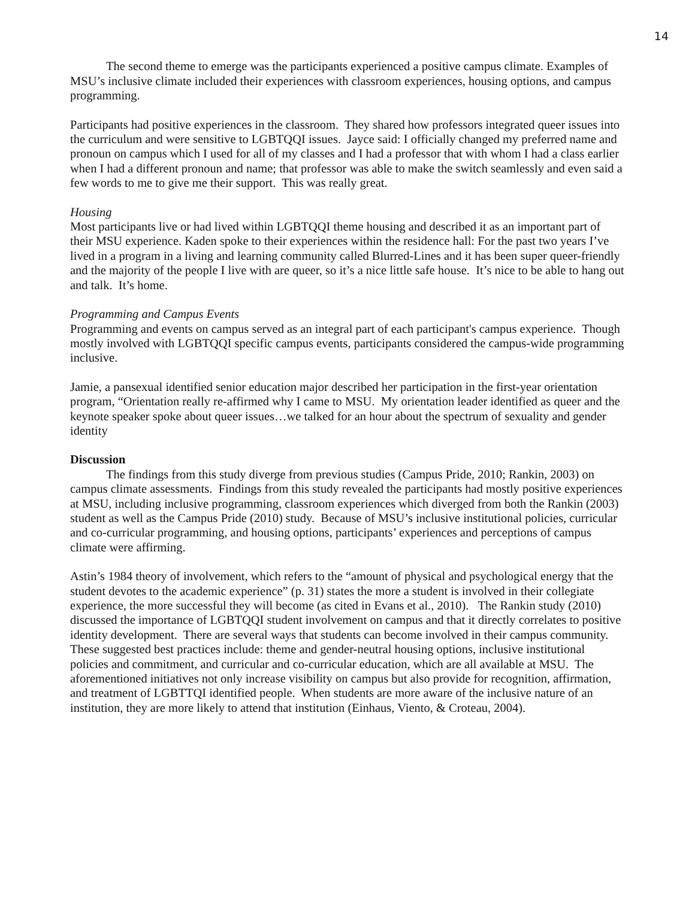14
The second theme to emerge was the participants experienced a positive campus climate. Examples of MSU’s inclusive climate included their experiences with classroom experiences, housing options, and campus programming.
Participants had positive experiences in the classroom. They shared how professors integrated queer issues into the curriculum and were sensitive to LGBTQQI issues. Jayce said: I officially changed my preferred name and pronoun on campus which I used for all of my classes and I had a professor that with whom I had a class earlier when I had a different pronoun and name; that professor was able to make the switch seamlessly and even said a few words to me to give me their support. This was really great.
Housing
Most participants live or had lived within LGBTQQI theme housing and described it as an important part of their MSU experience. Kaden spoke to their experiences within the residence hall: For the past two years I’ve lived in a program in a living and learning community called Blurred-Lines and it has been super queer-friendly and the majority of the people I live with are queer, so it’s a nice little safe house. It’s nice to be able to hang out and talk. It’s home.
Programming and Campus Events
Programming and events on campus served as an integral part of each participant's campus experience. Though mostly involved with LGBTQQI specific campus events, participants considered the campus-wide programming inclusive.
Jamie, a pansexual identified senior education major described her participation in the first-year orientation program, “Orientation really re-affirmed why I came to MSU. My orientation leader identified as queer and the keynote speaker spoke about queer issues…we talked for an hour about the spectrum of sexuality and gender identity
Discussion
The findings from this study diverge from previous studies (Campus Pride, 2010; Rankin, 2003) on campus climate assessments. Findings from this study revealed the participants had mostly positive experiences at MSU, including inclusive programming, classroom experiences which diverged from both the Rankin (2003) student as well as the Campus Pride (2010) study. Because of MSU’s inclusive institutional policies, curricular and co-curricular programming, and housing options, participants’ experiences and perceptions of campus climate were affirming.
Astin’s 1984 theory of involvement, which refers to the “amount of physical and psychological energy that the student devotes to the academic experience” (p. 31) states the more a student is involved in their collegiate experience, the more successful they will become (as cited in Evans et al., 2010). The Rankin study (2010) discussed the importance of LGBTQQI student involvement on campus and that it directly correlates to positive identity development. There are several ways that students can become involved in their campus community. These suggested best practices include: theme and gender-neutral housing options, inclusive institutional policies and commitment, and curricular and co-curricular education, which are all available at MSU. The aforementioned initiatives not only increase visibility on campus but also provide for recognition, affirmation, and treatment of LGBTTQI identified people. When students are more aware of the inclusive nature of an institution, they are more likely to attend that institution (Einhaus, Viento, & Croteau, 2004).